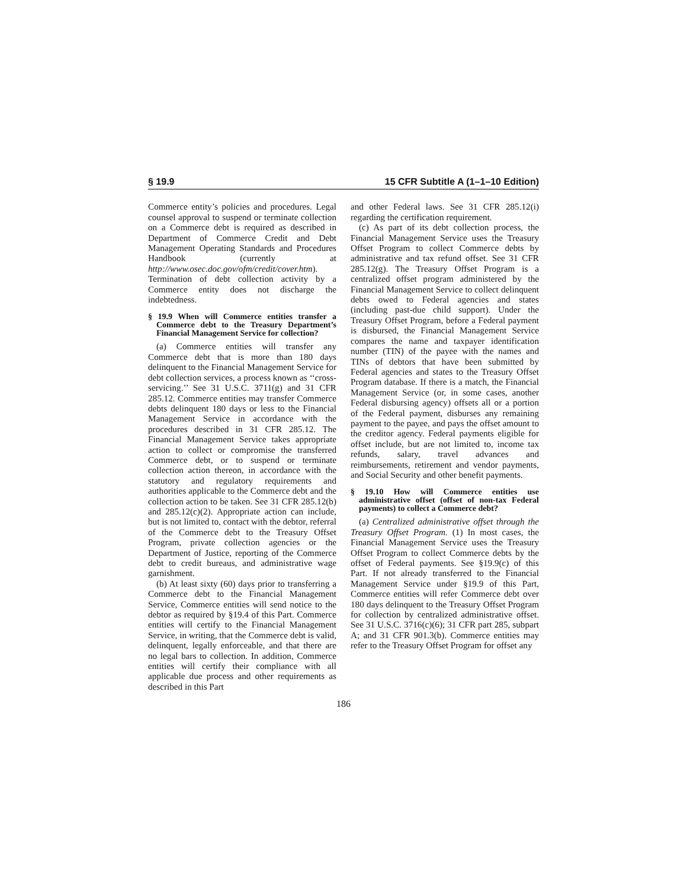§ 19.9 15 CFR Subtitle A (1–1–10 Edition)
Commerce entity’s policies and procedures. Legal counsel approval to suspend or terminate collection on a Commerce debt is required as described in Department of Commerce Credit and Debt Management Operating Standards and Procedures Handbook (currently at http://www.osec.doc.gov/ofm/credit/cover.htm). Termination of debt collection activity by a Commerce entity does not discharge the indebtedness.
§ 19.9 When will Commerce entities transfer a Commerce debt to the Treasury Department’s Financial Management Service for collection?
(a) Commerce entities will transfer any Commerce debt that is more than 180 days delinquent to the Financial Management Service for debt collection services, a process known as ‘‘cross-servicing.’’ See 31 U.S.C. 3711(g) and 31 CFR 285.12. Commerce entities may transfer Commerce debts delinquent 180 days or less to the Financial Management Service in accordance with the procedures described in 31 CFR 285.12. The Financial Management Service takes appropriate action to collect or compromise the transferred Commerce debt, or to suspend or terminate collection action thereon, in accordance with the statutory and regulatory requirements and authorities applicable to the Commerce debt and the collection action to be taken. See 31 CFR 285.12(b) and 285.12(c)(2). Appropriate action can include, but is not limited to, contact with the debtor, referral of the Commerce debt to the Treasury Offset Program, private collection agencies or the Department of Justice, reporting of the Commerce debt to credit bureaus, and administrative wage garnishment.
(b) At least sixty (60) days prior to transferring a Commerce debt to the Financial Management Service, Commerce entities will send notice to the debtor as required by §19.4 of this Part. Commerce entities will certify to the Financial Management Service, in writing, that the Commerce debt is valid, delinquent, legally enforceable, and that there are no legal bars to collection. In addition, Commerce entities will certify their compliance with all applicable due process and other requirements as described in this Part
and other Federal laws. See 31 CFR 285.12(i) regarding the certification requirement.
(c) As part of its debt collection process, the Financial Management Service uses the Treasury Offset Program to collect Commerce debts by administrative and tax refund offset. See 31 CFR 285.12(g). The Treasury Offset Program is a centralized offset program administered by the Financial Management Service to collect delinquent debts owed to Federal agencies and states (including past-due child support). Under the Treasury Offset Program, before a Federal payment is disbursed, the Financial Management Service compares the name and taxpayer identification number (TIN) of the payee with the names and TINs of debtors that have been submitted by Federal agencies and states to the Treasury Offset Program database. If there is a match, the Financial Management Service (or, in some cases, another Federal disbursing agency) offsets all or a portion of the Federal payment, disburses any remaining payment to the payee, and pays the offset amount to the creditor agency. Federal payments eligible for offset include, but are not limited to, income tax refunds, salary, travel advances and reimbursements, retirement and vendor payments, and Social Security and other benefit payments.
§ 19.10 How will Commerce entities use administrative offset (offset of non-tax Federal payments) to collect a Commerce debt?
(a) Centralized administrative offset through the Treasury Offset Program. (1) In most cases, the Financial Management Service uses the Treasury Offset Program to collect Commerce debts by the offset of Federal payments. See §19.9(c) of this Part. If not already transferred to the Financial Management Service under §19.9 of this Part, Commerce entities will refer Commerce debt over 180 days delinquent to the Treasury Offset Program for collection by centralized administrative offset. See 31 U.S.C. 3716(c)(6); 31 CFR part 285, subpart A; and 31 CFR 901.3(b). Commerce entities may refer to the Treasury Offset Program for offset any
186